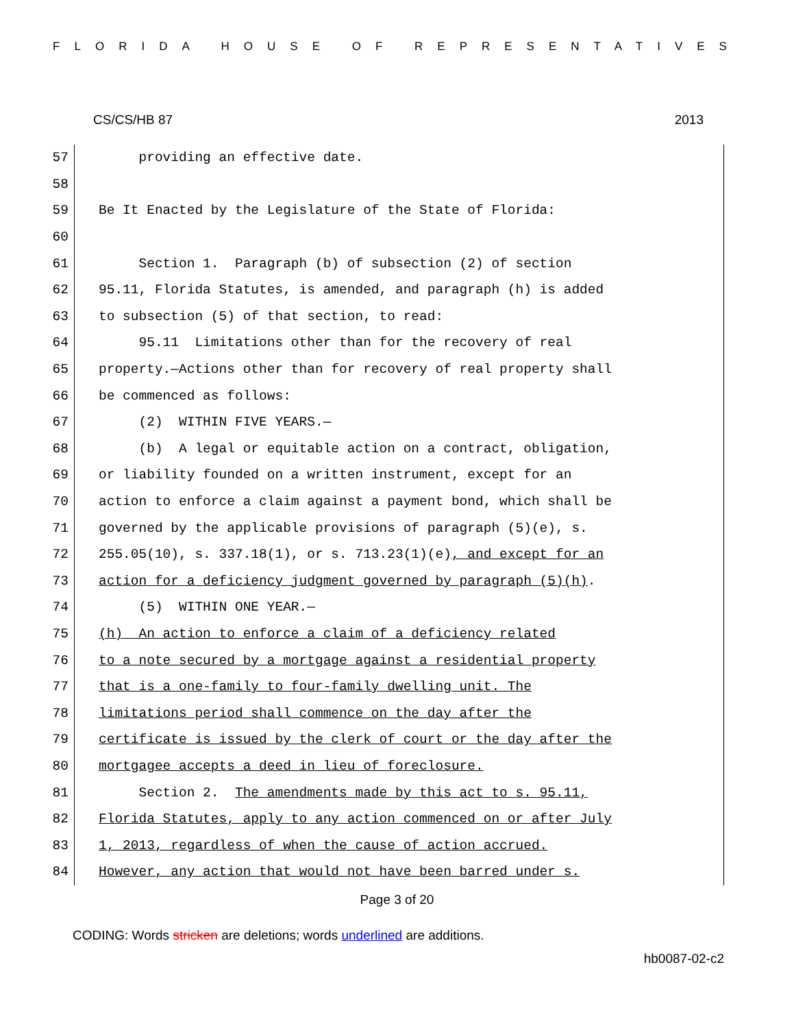FLORIDA HOUSE OF REPRESENTATIVES
CS/CS/HB 87 2013
57
providing an effective date.
58
59
Be It Enacted by the Legislature of the State of Florida:
60
61
Section 1. Paragraph (b) of subsection (2) of section
62
95.11, Florida Statutes, is amended, and paragraph (h) is added
63
to subsection (5) of that section, to read:
64
95.11 Limitations other than for the recovery of real
65
property.—Actions other than for recovery of real property shall
66
be commenced as follows:
67
(2) WITHIN FIVE YEARS.—
68
(b) A legal or equitable action on a contract, obligation,
69
or liability founded on a written instrument, except for an
70
action to enforce a claim against a payment bond, which shall be
71
governed by the applicable provisions of paragraph (5)(e), s.
72
255.05(10), s. 337.18(1), or s. 713.23(1)(e), and except for an
73
action for a deficiency judgment governed by paragraph (5)(h).
74
(5) WITHIN ONE YEAR.—
75
(h) An action to enforce a claim of a deficiency related
76
to a note secured by a mortgage against a residential property
77
that is a one-family to four-family dwelling unit. The
78
limitations period shall commence on the day after the
79
certificate is issued by the clerk of court or the day after the
80
mortgagee accepts a deed in lieu of foreclosure.
81
Section 2. The amendments made by this act to s. 95.11,
82
Florida Statutes, apply to any action commenced on or after July
83
1, 2013, regardless of when the cause of action accrued.
84
However, any action that would not have been barred under s.
Page 3 of 20
CODING: Words stricken are deletions; words underlined are additions.
hb0087-02-c2